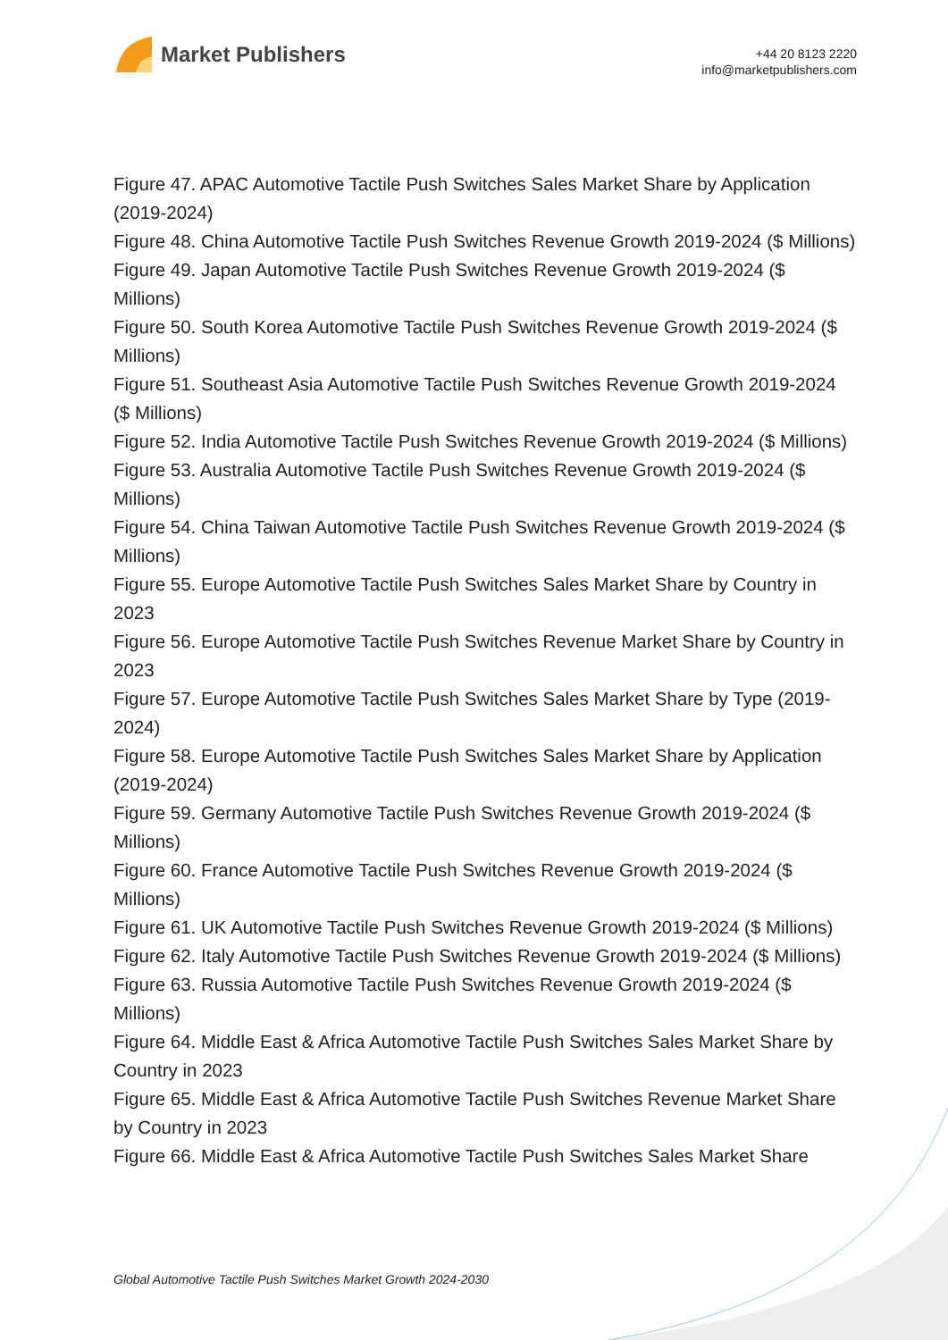Market Publishers
+44 20 8123 2220
info@marketpublishers.com
Figure 47. APAC Automotive Tactile Push Switches Sales Market Share by Application (2019-2024)
Figure 48. China Automotive Tactile Push Switches Revenue Growth 2019-2024 ($ Millions)
Figure 49. Japan Automotive Tactile Push Switches Revenue Growth 2019-2024 ($ Millions)
Figure 50. South Korea Automotive Tactile Push Switches Revenue Growth 2019-2024 ($ Millions)
Figure 51. Southeast Asia Automotive Tactile Push Switches Revenue Growth 2019-2024 ($ Millions)
Figure 52. India Automotive Tactile Push Switches Revenue Growth 2019-2024 ($ Millions)
Figure 53. Australia Automotive Tactile Push Switches Revenue Growth 2019-2024 ($ Millions)
Figure 54. China Taiwan Automotive Tactile Push Switches Revenue Growth 2019-2024 ($ Millions)
Figure 55. Europe Automotive Tactile Push Switches Sales Market Share by Country in 2023
Figure 56. Europe Automotive Tactile Push Switches Revenue Market Share by Country in 2023
Figure 57. Europe Automotive Tactile Push Switches Sales Market Share by Type (2019-2024)
Figure 58. Europe Automotive Tactile Push Switches Sales Market Share by Application (2019-2024)
Figure 59. Germany Automotive Tactile Push Switches Revenue Growth 2019-2024 ($ Millions)
Figure 60. France Automotive Tactile Push Switches Revenue Growth 2019-2024 ($ Millions)
Figure 61. UK Automotive Tactile Push Switches Revenue Growth 2019-2024 ($ Millions)
Figure 62. Italy Automotive Tactile Push Switches Revenue Growth 2019-2024 ($ Millions)
Figure 63. Russia Automotive Tactile Push Switches Revenue Growth 2019-2024 ($ Millions)
Figure 64. Middle East & Africa Automotive Tactile Push Switches Sales Market Share by Country in 2023
Figure 65. Middle East & Africa Automotive Tactile Push Switches Revenue Market Share by Country in 2023
Figure 66. Middle East & Africa Automotive Tactile Push Switches Sales Market Share
Global Automotive Tactile Push Switches Market Growth 2024-2030